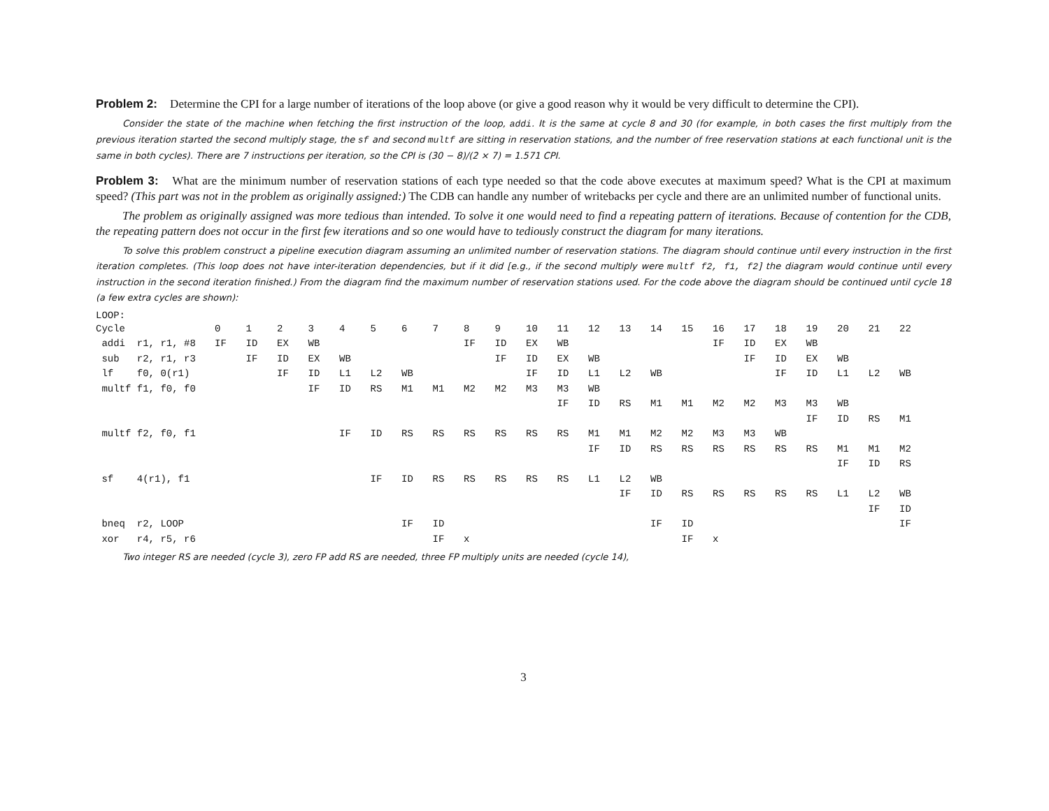Problem 2: Determine the CPI for a large number of iterations of the loop above (or give a good reason why it would be very difficult to determine the CPI).
Consider the state of the machine when fetching the first instruction of the loop, addi. It is the same at cycle 8 and 30 (for example, in both cases the first multiply from the previous iteration started the second multiply stage, the sf and second multf are sitting in reservation stations, and the number of free reservation stations at each functional unit is the same in both cycles). There are 7 instructions per iteration, so the CPI is (30 − 8)/(2 × 7) = 1.571 CPI.
Problem 3: What are the minimum number of reservation stations of each type needed so that the code above executes at maximum speed? What is the CPI at maximum speed? (This part was not in the problem as originally assigned:) The CDB can handle any number of writebacks per cycle and there are an unlimited number of functional units.
The problem as originally assigned was more tedious than intended. To solve it one would need to find a repeating pattern of iterations. Because of contention for the CDB, the repeating pattern does not occur in the first few iterations and so one would have to tediously construct the diagram for many iterations.
To solve this problem construct a pipeline execution diagram assuming an unlimited number of reservation stations. The diagram should continue until every instruction in the first iteration completes. (This loop does not have inter-iteration dependencies, but if it did [e.g., if the second multiply were multf f2, f1, f2] the diagram would continue until every instruction in the second iteration finished.) From the diagram find the maximum number of reservation stations used. For the code above the diagram should be continued until cycle 18 (a few extra cycles are shown):
LOOP:
| Cycle | 0 | 1 | 2 | 3 | 4 | 5 | 6 | 7 | 8 | 9 | 10 | 11 | 12 | 13 | 14 | 15 | 16 | 17 | 18 | 19 | 20 | 21 | 22 |
| addi r1, r1, #8 | IF | ID | EX | WB | | | | | IF | ID | EX | WB | | | | | IF | ID | EX | WB | | | |
| sub r2, r1, r3 | | IF | ID | EX | WB | | | | | IF | ID | EX | WB | | | | | IF | ID | EX | WB | | |
| lf f0, 0(r1) | | | IF | ID | L1 | L2 | WB | | | | IF | ID | L1 | L2 | WB | | | | IF | ID | L1 | L2 | WB |
| multf f1, f0, f0 | | | | IF | ID | RS | M1 | M1 | M2 | M2 | M3 | M3 | WB | | | | | | | | | | |
| | | | | | | | | | | | | IF | ID | RS | M1 | M1 | M2 | M2 | M3 | M3 | WB | | |
| | | | | | | | | | | | | | | | | | | | | IF | ID | RS | M1 |
| multf f2, f0, f1 | | | | | IF | ID | RS | RS | RS | RS | RS | RS | M1 | M1 | M2 | M2 | M3 | M3 | WB | | | | |
| | | | | | | | | | | | | | IF | ID | RS | RS | RS | RS | RS | RS | M1 | M1 | M2 |
| | | | | | | | | | | | | | | | | | | | | | IF | ID | RS |
| sf 4(r1), f1 | | | | | | IF | ID | RS | RS | RS | RS | RS | L1 | L2 | WB | | | | | | | | |
| | | | | | | | | | | | | | | IF | ID | RS | RS | RS | RS | RS | L1 | L2 | WB |
| | | | | | | | | | | | | | | | | | | | | | | IF | ID |
| bneq r2, LOOP | | | | | | | IF | ID | | | | | | | IF | ID | | | | | | | IF |
| xor r4, r5, r6 | | | | | | | | IF | x | | | | | | | IF | x | | | | | | |
Two integer RS are needed (cycle 3), zero FP add RS are needed, three FP multiply units are needed (cycle 14),
3